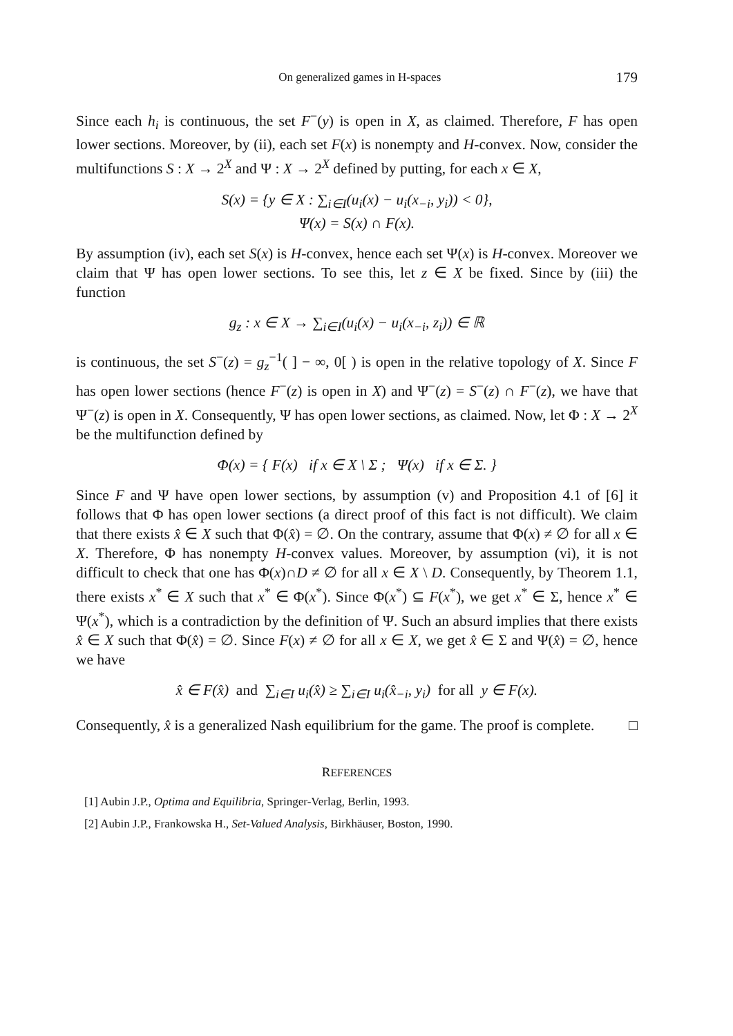On generalized games in H-spaces 179
Since each h<sub>i</sub> is continuous, the set F<sup>−</sup>(y) is open in X, as claimed. Therefore, F has open lower sections. Moreover, by (ii), each set F(x) is nonempty and H-convex. Now, consider the multifunctions S : X → 2<sup>X</sup> and Ψ : X → 2<sup>X</sup> defined by putting, for each x ∈ X,
S(x) = {y ∈ X : ∑<sub>i∈I</sub>(u<sub>i</sub>(x) − u<sub>i</sub>(x<sub>−i</sub>, y<sub>i</sub>)) < 0},
Ψ(x) = S(x) ∩ F(x).
By assumption (iv), each set S(x) is H-convex, hence each set Ψ(x) is H-convex. Moreover we claim that Ψ has open lower sections. To see this, let z ∈ X be fixed. Since by (iii) the function
g<sub>z</sub> : x ∈ X → ∑<sub>i∈I</sub>(u<sub>i</sub>(x) − u<sub>i</sub>(x<sub>−i</sub>, z<sub>i</sub>)) ∈ ℝ
is continuous, the set S<sup>−</sup>(z) = g<sub>z</sub><sup>−1</sup>( ] − ∞, 0[ ) is open in the relative topology of X. Since F has open lower sections (hence F<sup>−</sup>(z) is open in X) and Ψ<sup>−</sup>(z) = S<sup>−</sup>(z) ∩ F<sup>−</sup>(z), we have that Ψ<sup>−</sup>(z) is open in X. Consequently, Ψ has open lower sections, as claimed. Now, let Φ : X → 2<sup>X</sup> be the multifunction defined by
Φ(x) = { F(x) if x ∈ X \ Σ ; Ψ(x) if x ∈ Σ. }
Since F and Ψ have open lower sections, by assumption (v) and Proposition 4.1 of [6] it follows that Φ has open lower sections (a direct proof of this fact is not difficult). We claim that there exists x̂ ∈ X such that Φ(x̂) = ∅. On the contrary, assume that Φ(x) ≠ ∅ for all x ∈ X. Therefore, Φ has nonempty H-convex values. Moreover, by assumption (vi), it is not difficult to check that one has Φ(x)∩D ≠ ∅ for all x ∈ X \ D. Consequently, by Theorem 1.1, there exists x<sup>*</sup> ∈ X such that x<sup>*</sup> ∈ Φ(x<sup>*</sup>). Since Φ(x<sup>*</sup>) ⊆ F(x<sup>*</sup>), we get x<sup>*</sup> ∈ Σ, hence x<sup>*</sup> ∈ Ψ(x<sup>*</sup>), which is a contradiction by the definition of Ψ. Such an absurd implies that there exists x̂ ∈ X such that Φ(x̂) = ∅. Since F(x) ≠ ∅ for all x ∈ X, we get x̂ ∈ Σ and Ψ(x̂) = ∅, hence we have
x̂ ∈ F(x̂) and ∑<sub>i∈I</sub> u<sub>i</sub>(x̂) ≥ ∑<sub>i∈I</sub> u<sub>i</sub>(x̂<sub>−i</sub>, y<sub>i</sub>) for all y ∈ F(x).
Consequently, x̂ is a generalized Nash equilibrium for the game. The proof is complete. □
REFERENCES
[1] Aubin J.P., Optima and Equilibria, Springer-Verlag, Berlin, 1993.
[2] Aubin J.P., Frankowska H., Set-Valued Analysis, Birkhäuser, Boston, 1990.